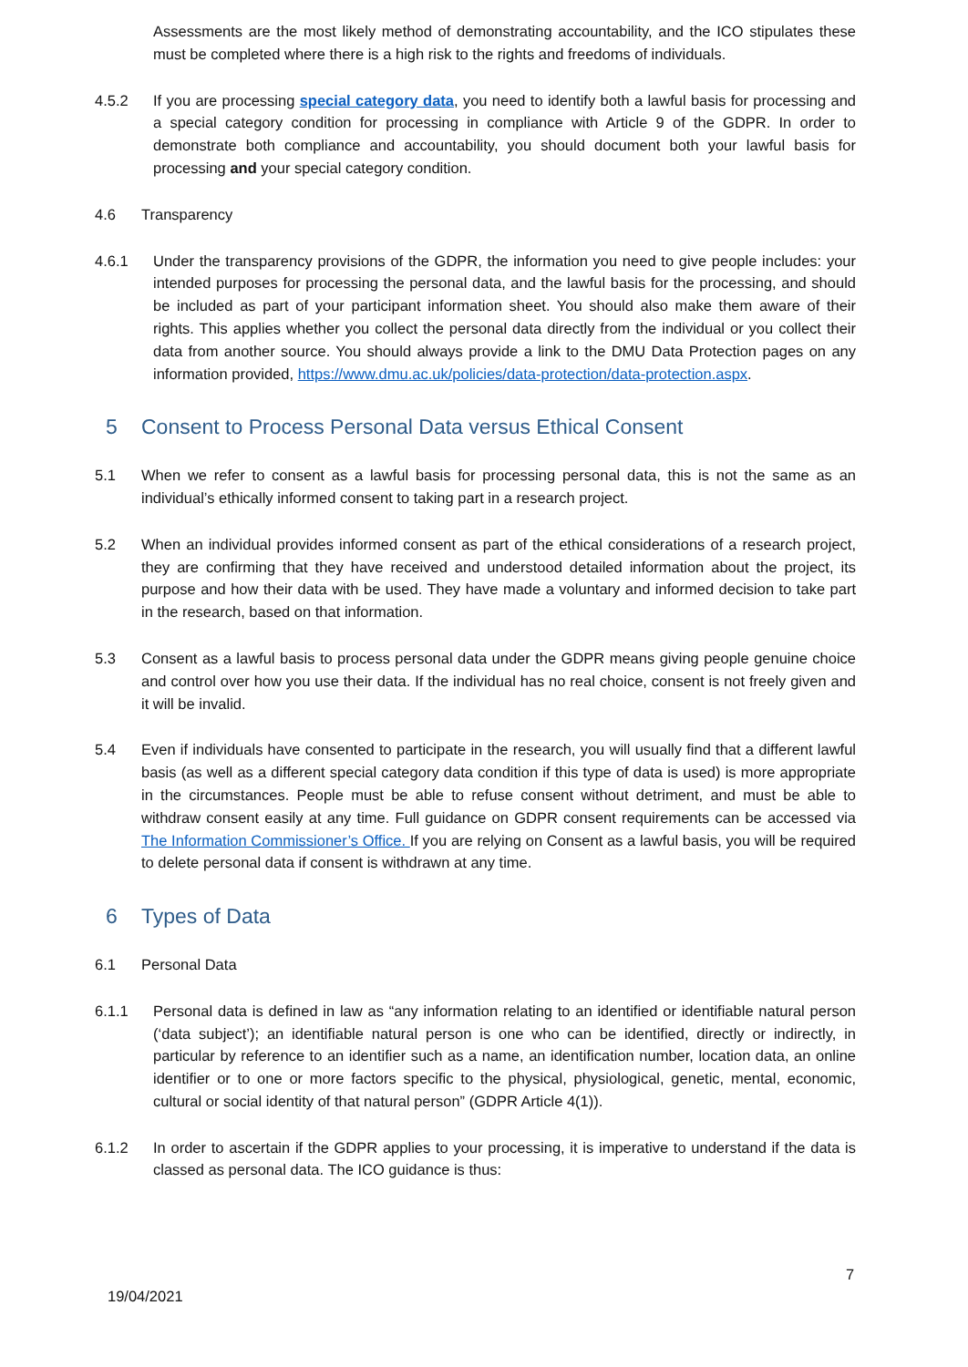Assessments are the most likely method of demonstrating accountability, and the ICO stipulates these must be completed where there is a high risk to the rights and freedoms of individuals.
4.5.2 If you are processing special category data, you need to identify both a lawful basis for processing and a special category condition for processing in compliance with Article 9 of the GDPR. In order to demonstrate both compliance and accountability, you should document both your lawful basis for processing and your special category condition.
4.6 Transparency
4.6.1 Under the transparency provisions of the GDPR, the information you need to give people includes: your intended purposes for processing the personal data, and the lawful basis for the processing, and should be included as part of your participant information sheet. You should also make them aware of their rights. This applies whether you collect the personal data directly from the individual or you collect their data from another source. You should always provide a link to the DMU Data Protection pages on any information provided, https://www.dmu.ac.uk/policies/data-protection/data-protection.aspx.
5 Consent to Process Personal Data versus Ethical Consent
5.1 When we refer to consent as a lawful basis for processing personal data, this is not the same as an individual’s ethically informed consent to taking part in a research project.
5.2 When an individual provides informed consent as part of the ethical considerations of a research project, they are confirming that they have received and understood detailed information about the project, its purpose and how their data with be used. They have made a voluntary and informed decision to take part in the research, based on that information.
5.3 Consent as a lawful basis to process personal data under the GDPR means giving people genuine choice and control over how you use their data. If the individual has no real choice, consent is not freely given and it will be invalid.
5.4 Even if individuals have consented to participate in the research, you will usually find that a different lawful basis (as well as a different special category data condition if this type of data is used) is more appropriate in the circumstances. People must be able to refuse consent without detriment, and must be able to withdraw consent easily at any time. Full guidance on GDPR consent requirements can be accessed via The Information Commissioner’s Office. If you are relying on Consent as a lawful basis, you will be required to delete personal data if consent is withdrawn at any time.
6 Types of Data
6.1 Personal Data
6.1.1 Personal data is defined in law as “any information relating to an identified or identifiable natural person (‘data subject’); an identifiable natural person is one who can be identified, directly or indirectly, in particular by reference to an identifier such as a name, an identification number, location data, an online identifier or to one or more factors specific to the physical, physiological, genetic, mental, economic, cultural or social identity of that natural person” (GDPR Article 4(1)).
6.1.2 In order to ascertain if the GDPR applies to your processing, it is imperative to understand if the data is classed as personal data. The ICO guidance is thus:
7
19/04/2021